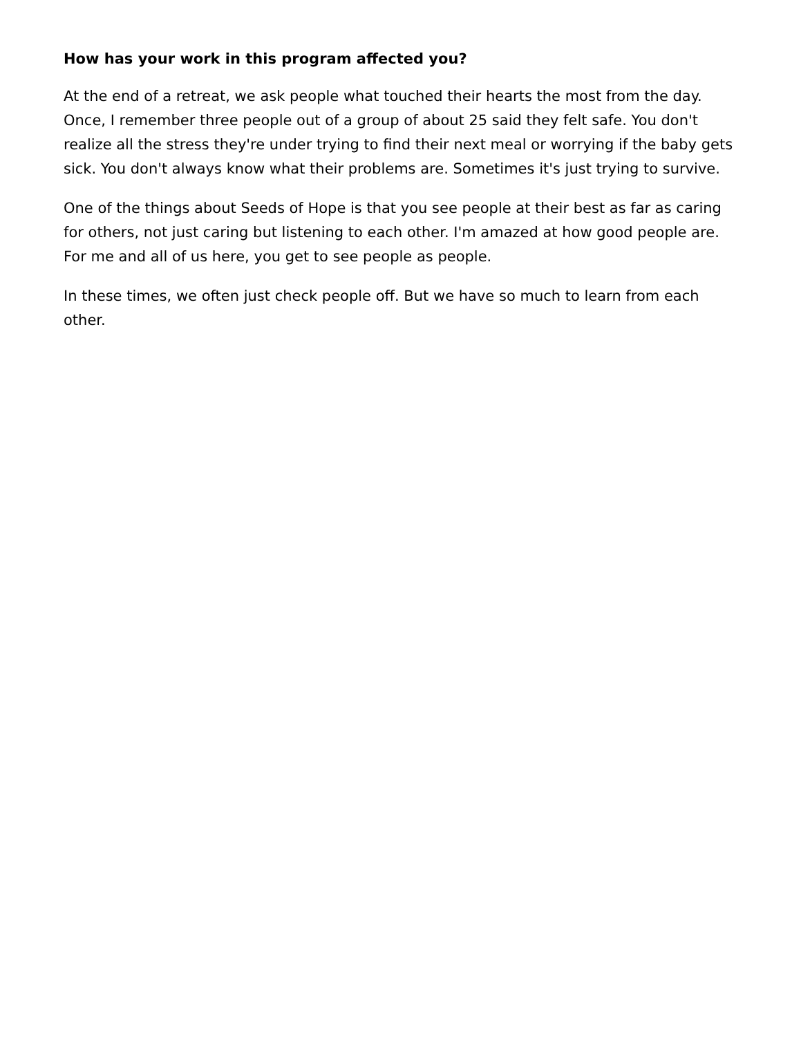How has your work in this program affected you?
At the end of a retreat, we ask people what touched their hearts the most from the day. Once, I remember three people out of a group of about 25 said they felt safe. You don't realize all the stress they're under trying to find their next meal or worrying if the baby gets sick. You don't always know what their problems are. Sometimes it's just trying to survive.
One of the things about Seeds of Hope is that you see people at their best as far as caring for others, not just caring but listening to each other. I'm amazed at how good people are. For me and all of us here, you get to see people as people.
In these times, we often just check people off. But we have so much to learn from each other.